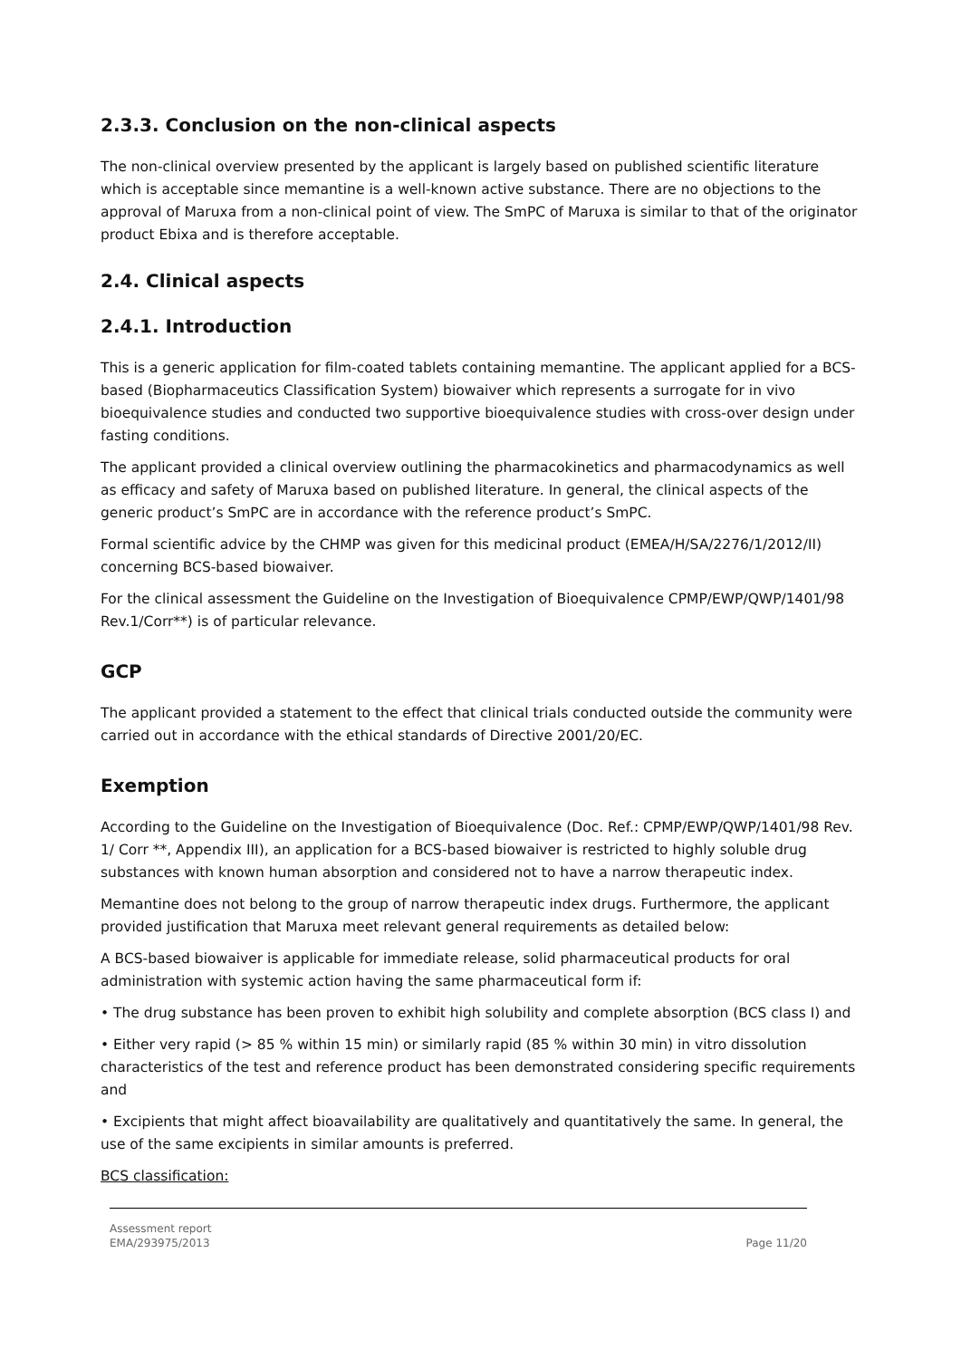2.3.3. Conclusion on the non-clinical aspects
The non-clinical overview presented by the applicant is largely based on published scientific literature which is acceptable since memantine is a well-known active substance. There are no objections to the approval of Maruxa from a non-clinical point of view. The SmPC of Maruxa is similar to that of the originator product Ebixa and is therefore acceptable.
2.4. Clinical aspects
2.4.1. Introduction
This is a generic application for film-coated tablets containing memantine. The applicant applied for a BCS-based (Biopharmaceutics Classification System) biowaiver which represents a surrogate for in vivo bioequivalence studies and conducted two supportive bioequivalence studies with cross-over design under fasting conditions.
The applicant provided a clinical overview outlining the pharmacokinetics and pharmacodynamics as well as efficacy and safety of Maruxa based on published literature. In general, the clinical aspects of the generic product’s SmPC are in accordance with the reference product’s SmPC.
Formal scientific advice by the CHMP was given for this medicinal product (EMEA/H/SA/2276/1/2012/II) concerning BCS-based biowaiver.
For the clinical assessment the Guideline on the Investigation of Bioequivalence CPMP/EWP/QWP/1401/98 Rev.1/Corr**) is of particular relevance.
GCP
The applicant provided a statement to the effect that clinical trials conducted outside the community were carried out in accordance with the ethical standards of Directive 2001/20/EC.
Exemption
According to the Guideline on the Investigation of Bioequivalence (Doc. Ref.: CPMP/EWP/QWP/1401/98 Rev. 1/ Corr **, Appendix III), an application for a BCS-based biowaiver is restricted to highly soluble drug substances with known human absorption and considered not to have a narrow therapeutic index.
Memantine does not belong to the group of narrow therapeutic index drugs. Furthermore, the applicant provided justification that Maruxa meet relevant general requirements as detailed below:
A BCS-based biowaiver is applicable for immediate release, solid pharmaceutical products for oral administration with systemic action having the same pharmaceutical form if:
• The drug substance has been proven to exhibit high solubility and complete absorption (BCS class I) and
• Either very rapid (> 85 % within 15 min) or similarly rapid (85 % within 30 min) in vitro dissolution characteristics of the test and reference product has been demonstrated considering specific requirements and
• Excipients that might affect bioavailability are qualitatively and quantitatively the same. In general, the use of the same excipients in similar amounts is preferred.
BCS classification:
Assessment report
EMA/293975/2013
Page 11/20